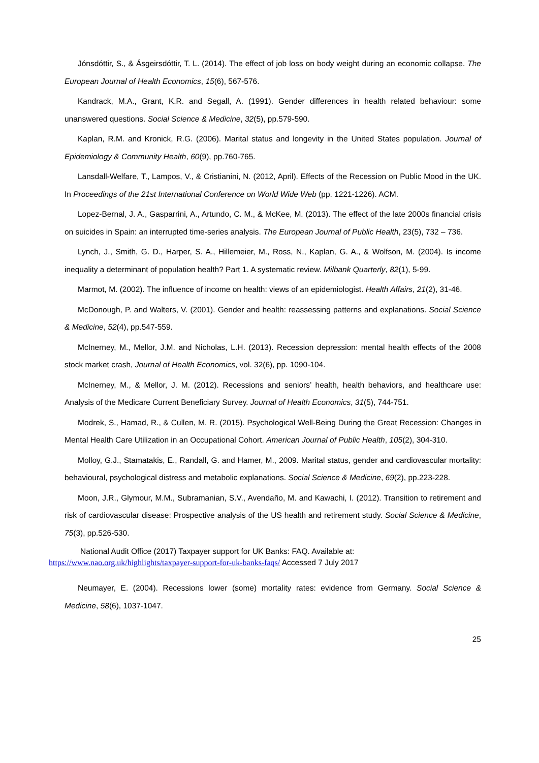Jónsdóttir, S., & Ásgeirsdóttir, T. L. (2014). The effect of job loss on body weight during an economic collapse. The European Journal of Health Economics, 15(6), 567-576.
Kandrack, M.A., Grant, K.R. and Segall, A. (1991). Gender differences in health related behaviour: some unanswered questions. Social Science & Medicine, 32(5), pp.579-590.
Kaplan, R.M. and Kronick, R.G. (2006). Marital status and longevity in the United States population. Journal of Epidemiology & Community Health, 60(9), pp.760-765.
Lansdall-Welfare, T., Lampos, V., & Cristianini, N. (2012, April). Effects of the Recession on Public Mood in the UK. In Proceedings of the 21st International Conference on World Wide Web (pp. 1221-1226). ACM.
Lopez-Bernal, J. A., Gasparrini, A., Artundo, C. M., & McKee, M. (2013). The effect of the late 2000s financial crisis on suicides in Spain: an interrupted time-series analysis. The European Journal of Public Health, 23(5), 732 – 736.
Lynch, J., Smith, G. D., Harper, S. A., Hillemeier, M., Ross, N., Kaplan, G. A., & Wolfson, M. (2004). Is income inequality a determinant of population health? Part 1. A systematic review. Milbank Quarterly, 82(1), 5-99.
Marmot, M. (2002). The influence of income on health: views of an epidemiologist. Health Affairs, 21(2), 31-46.
McDonough, P. and Walters, V. (2001). Gender and health: reassessing patterns and explanations. Social Science & Medicine, 52(4), pp.547-559.
McInerney, M., Mellor, J.M. and Nicholas, L.H. (2013). Recession depression: mental health effects of the 2008 stock market crash, Journal of Health Economics, vol. 32(6), pp. 1090-104.
McInerney, M., & Mellor, J. M. (2012). Recessions and seniors’ health, health behaviors, and healthcare use: Analysis of the Medicare Current Beneficiary Survey. Journal of Health Economics, 31(5), 744-751.
Modrek, S., Hamad, R., & Cullen, M. R. (2015). Psychological Well-Being During the Great Recession: Changes in Mental Health Care Utilization in an Occupational Cohort. American Journal of Public Health, 105(2), 304-310.
Molloy, G.J., Stamatakis, E., Randall, G. and Hamer, M., 2009. Marital status, gender and cardiovascular mortality: behavioural, psychological distress and metabolic explanations. Social Science & Medicine, 69(2), pp.223-228.
Moon, J.R., Glymour, M.M., Subramanian, S.V., Avendaño, M. and Kawachi, I. (2012). Transition to retirement and risk of cardiovascular disease: Prospective analysis of the US health and retirement study. Social Science & Medicine, 75(3), pp.526-530.
National Audit Office (2017) Taxpayer support for UK Banks: FAQ. Available at:
https://www.nao.org.uk/highlights/taxpayer-support-for-uk-banks-faqs/ Accessed 7 July 2017
Neumayer, E. (2004). Recessions lower (some) mortality rates: evidence from Germany. Social Science & Medicine, 58(6), 1037-1047.
25